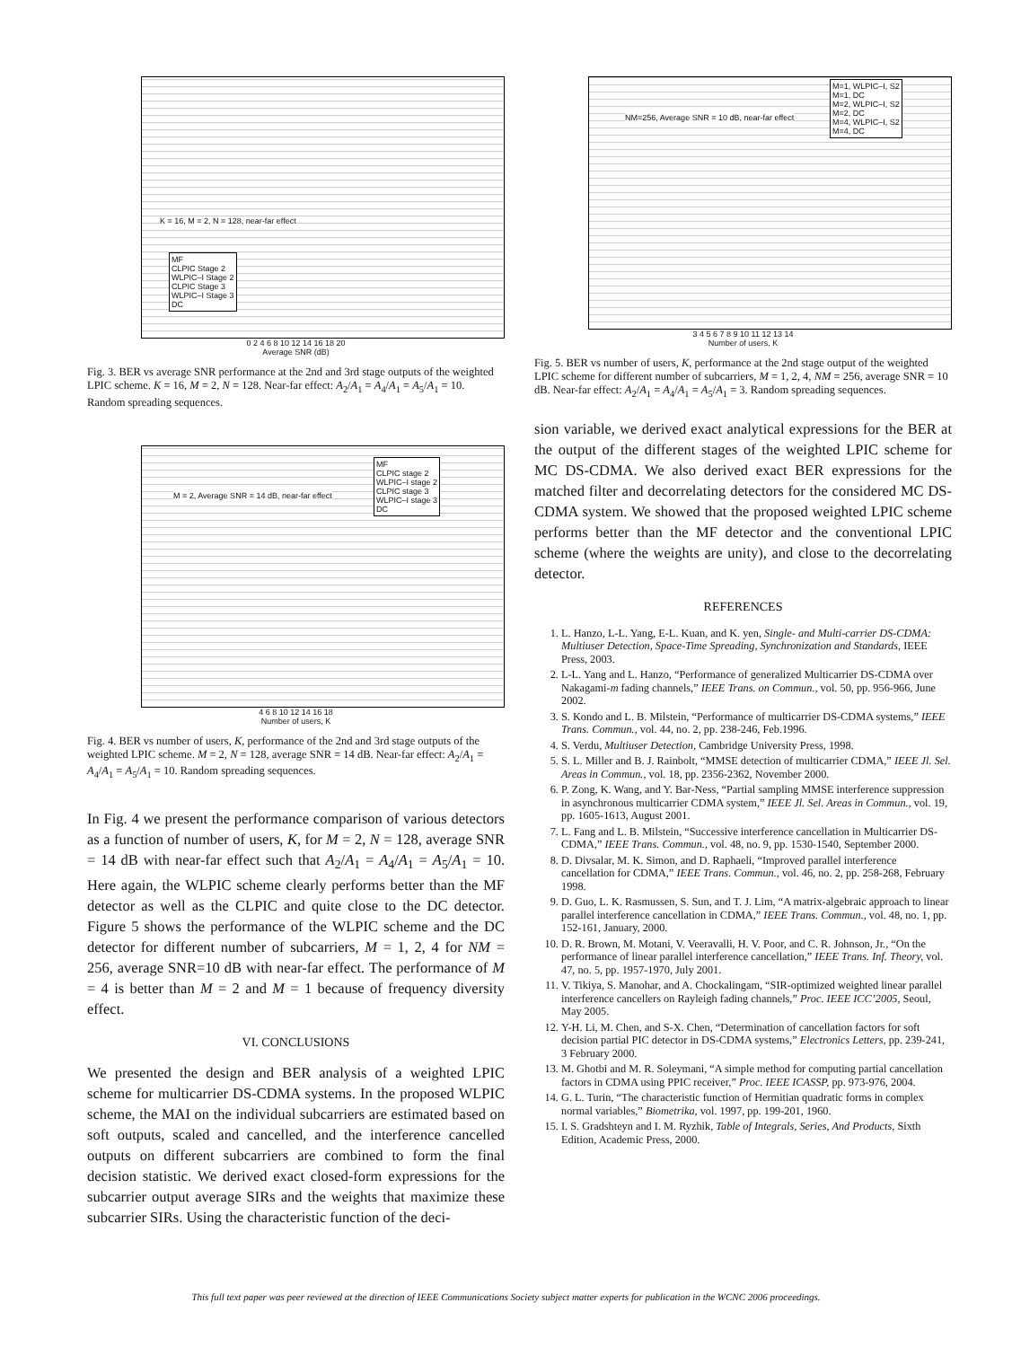K = 16, M = 2, N = 128, near-far effect
MF
CLPIC Stage 2
WLPIC–I Stage 2
CLPIC Stage 3
WLPIC–I Stage 3
DC
0 2 4 6 8 10 12 14 16 18 20
Average SNR (dB)
Fig. 3. BER vs average SNR performance at the 2nd and 3rd stage outputs of the weighted LPIC scheme. K = 16, M = 2, N = 128. Near-far effect: A<sub>2</sub>/A<sub>1</sub> = A<sub>4</sub>/A<sub>1</sub> = A<sub>5</sub>/A<sub>1</sub> = 10. Random spreading sequences.
M = 2, Average SNR = 14 dB, near-far effect
MF
CLPIC stage 2
WLPIC–I stage 2
CLPIC stage 3
WLPIC–I stage 3
DC
4 6 8 10 12 14 16 18
Number of users, K
Fig. 4. BER vs number of users, K, performance of the 2nd and 3rd stage outputs of the weighted LPIC scheme. M = 2, N = 128, average SNR = 14 dB. Near-far effect: A<sub>2</sub>/A<sub>1</sub> = A<sub>4</sub>/A<sub>1</sub> = A<sub>5</sub>/A<sub>1</sub> = 10. Random spreading sequences.
In Fig. 4 we present the performance comparison of various detectors as a function of number of users, K, for M = 2, N = 128, average SNR = 14 dB with near-far effect such that A<sub>2</sub>/A<sub>1</sub> = A<sub>4</sub>/A<sub>1</sub> = A<sub>5</sub>/A<sub>1</sub> = 10. Here again, the WLPIC scheme clearly performs better than the MF detector as well as the CLPIC and quite close to the DC detector. Figure 5 shows the performance of the WLPIC scheme and the DC detector for different number of subcarriers, M = 1, 2, 4 for NM = 256, average SNR=10 dB with near-far effect. The performance of M = 4 is better than M = 2 and M = 1 because of frequency diversity effect.
VI. CONCLUSIONS
We presented the design and BER analysis of a weighted LPIC scheme for multicarrier DS-CDMA systems. In the proposed WLPIC scheme, the MAI on the individual subcarriers are estimated based on soft outputs, scaled and cancelled, and the interference cancelled outputs on different subcarriers are combined to form the final decision statistic. We derived exact closed-form expressions for the subcarrier output average SIRs and the weights that maximize these subcarrier SIRs. Using the characteristic function of the deci-
NM=256, Average SNR = 10 dB, near-far effect
M=1, WLPIC–I, S2
M=1, DC
M=2, WLPIC–I, S2
M=2, DC
M=4, WLPIC–I, S2
M=4, DC
3 4 5 6 7 8 9 10 11 12 13 14
Number of users, K
Fig. 5. BER vs number of users, K, performance at the 2nd stage output of the weighted LPIC scheme for different number of subcarriers, M = 1, 2, 4, NM = 256, average SNR = 10 dB. Near-far effect: A<sub>2</sub>/A<sub>1</sub> = A<sub>4</sub>/A<sub>1</sub> = A<sub>5</sub>/A<sub>1</sub> = 3. Random spreading sequences.
sion variable, we derived exact analytical expressions for the BER at the output of the different stages of the weighted LPIC scheme for MC DS-CDMA. We also derived exact BER expressions for the matched filter and decorrelating detectors for the considered MC DS-CDMA system. We showed that the proposed weighted LPIC scheme performs better than the MF detector and the conventional LPIC scheme (where the weights are unity), and close to the decorrelating detector.
REFERENCES
1. L. Hanzo, L-L. Yang, E-L. Kuan, and K. yen, Single- and Multi-carrier DS-CDMA: Multiuser Detection, Space-Time Spreading, Synchronization and Standards, IEEE Press, 2003.
2. L-L. Yang and L. Hanzo, “Performance of generalized Multicarrier DS-CDMA over Nakagami-m fading channels,” IEEE Trans. on Commun., vol. 50, pp. 956-966, June 2002.
3. S. Kondo and L. B. Milstein, “Performance of multicarrier DS-CDMA systems,” IEEE Trans. Commun., vol. 44, no. 2, pp. 238-246, Feb.1996.
4. S. Verdu, Multiuser Detection, Cambridge University Press, 1998.
5. S. L. Miller and B. J. Rainbolt, “MMSE detection of multicarrier CDMA,” IEEE Jl. Sel. Areas in Commun., vol. 18, pp. 2356-2362, November 2000.
6. P. Zong, K. Wang, and Y. Bar-Ness, “Partial sampling MMSE interference suppression in asynchronous multicarrier CDMA system,” IEEE Jl. Sel. Areas in Commun., vol. 19, pp. 1605-1613, August 2001.
7. L. Fang and L. B. Milstein, “Successive interference cancellation in Multicarrier DS-CDMA,” IEEE Trans. Commun., vol. 48, no. 9, pp. 1530-1540, September 2000.
8. D. Divsalar, M. K. Simon, and D. Raphaeli, “Improved parallel interference cancellation for CDMA,” IEEE Trans. Commun., vol. 46, no. 2, pp. 258-268, February 1998.
9. D. Guo, L. K. Rasmussen, S. Sun, and T. J. Lim, “A matrix-algebraic approach to linear parallel interference cancellation in CDMA,” IEEE Trans. Commun., vol. 48, no. 1, pp. 152-161, January, 2000.
10. D. R. Brown, M. Motani, V. Veeravalli, H. V. Poor, and C. R. Johnson, Jr., “On the performance of linear parallel interference cancellation,” IEEE Trans. Inf. Theory, vol. 47, no. 5, pp. 1957-1970, July 2001.
11. V. Tikiya, S. Manohar, and A. Chockalingam, “SIR-optimized weighted linear parallel interference cancellers on Rayleigh fading channels,” Proc. IEEE ICC’2005, Seoul, May 2005.
12. Y-H. Li, M. Chen, and S-X. Chen, “Determination of cancellation factors for soft decision partial PIC detector in DS-CDMA systems,” Electronics Letters, pp. 239-241, 3 February 2000.
13. M. Ghotbi and M. R. Soleymani, “A simple method for computing partial cancellation factors in CDMA using PPIC receiver,” Proc. IEEE ICASSP, pp. 973-976, 2004.
14. G. L. Turin, “The characteristic function of Hermitian quadratic forms in complex normal variables,” Biometrika, vol. 1997, pp. 199-201, 1960.
15. I. S. Gradshteyn and I. M. Ryzhik, Table of Integrals, Series, And Products, Sixth Edition, Academic Press, 2000.
This full text paper was peer reviewed at the direction of IEEE Communications Society subject matter experts for publication in the WCNC 2006 proceedings.